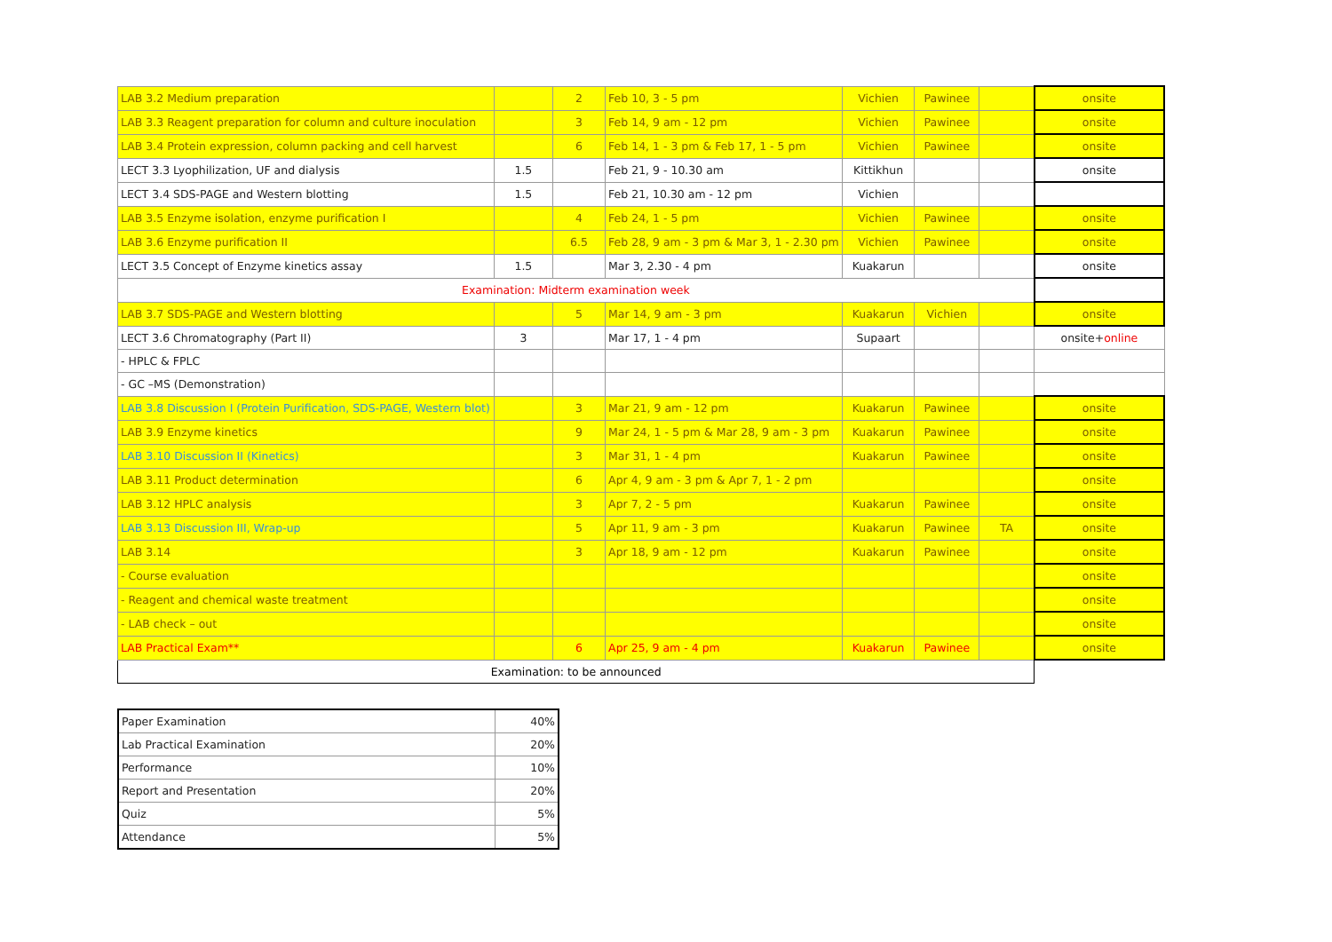| LAB 3.2 Medium preparation | | 2 | Feb 10, 3 - 5 pm | Vichien | Pawinee | | onsite |
| LAB 3.3 Reagent preparation for column and culture inoculation | | 3 | Feb 14, 9 am - 12 pm | Vichien | Pawinee | | onsite |
| LAB 3.4 Protein expression, column packing and cell harvest | | 6 | Feb 14, 1 - 3 pm & Feb 17, 1 - 5 pm | Vichien | Pawinee | | onsite |
| LECT 3.3 Lyophilization, UF and dialysis | 1.5 | | Feb 21, 9 - 10.30 am | Kittikhun | | | onsite |
| LECT 3.4 SDS-PAGE and Western blotting | 1.5 | | Feb 21, 10.30 am - 12 pm | Vichien | | | |
| LAB 3.5 Enzyme isolation, enzyme purification I | | 4 | Feb 24, 1 - 5 pm | Vichien | Pawinee | | onsite |
| LAB 3.6 Enzyme purification II | | 6.5 | Feb 28, 9 am - 3 pm & Mar 3, 1 - 2.30 pm | Vichien | Pawinee | | onsite |
| LECT 3.5 Concept of Enzyme kinetics assay | 1.5 | | Mar 3, 2.30 - 4 pm | Kuakarun | | | onsite |
| Examination: Midterm examination week | | | | | | | |
| LAB 3.7 SDS-PAGE and Western blotting | | 5 | Mar 14, 9 am - 3 pm | Kuakarun | Vichien | | onsite |
| LECT 3.6 Chromatography (Part II) | 3 | | Mar 17, 1 - 4 pm | Supaart | | | onsite+ online |
| - HPLC & FPLC | | | | | | | |
| - GC –MS (Demonstration) | | | | | | | |
| LAB 3.8 Discussion I (Protein Purification, SDS-PAGE, Western blot) | | 3 | Mar 21, 9 am - 12 pm | Kuakarun | Pawinee | | onsite |
| LAB 3.9 Enzyme kinetics | | 9 | Mar 24, 1 - 5 pm & Mar 28, 9 am - 3 pm | Kuakarun | Pawinee | | onsite |
| LAB 3.10 Discussion II (Kinetics) | | 3 | Mar 31, 1 - 4 pm | Kuakarun | Pawinee | | onsite |
| LAB 3.11 Product determination | | 6 | Apr 4, 9 am - 3 pm & Apr 7, 1 - 2 pm | | | | onsite |
| LAB 3.12 HPLC analysis | | 3 | Apr 7, 2 - 5 pm | Kuakarun | Pawinee | | onsite |
| LAB 3.13 Discussion III, Wrap-up | | 5 | Apr 11, 9 am - 3 pm | Kuakarun | Pawinee | TA | onsite |
| LAB 3.14 | | 3 | Apr 18, 9 am - 12 pm | Kuakarun | Pawinee | | onsite |
| - Course evaluation | | | | | | | onsite |
| - Reagent and chemical waste treatment | | | | | | | onsite |
| - LAB check – out | | | | | | | onsite |
| LAB Practical Exam** | | 6 | Apr 25, 9 am - 4 pm | Kuakarun | Pawinee | | onsite |
| Examination: to be announced | | | | | | | |
| Paper Examination | 40% |
| Lab Practical Examination | 20% |
| Performance | 10% |
| Report and Presentation | 20% |
| Quiz | 5% |
| Attendance | 5% |